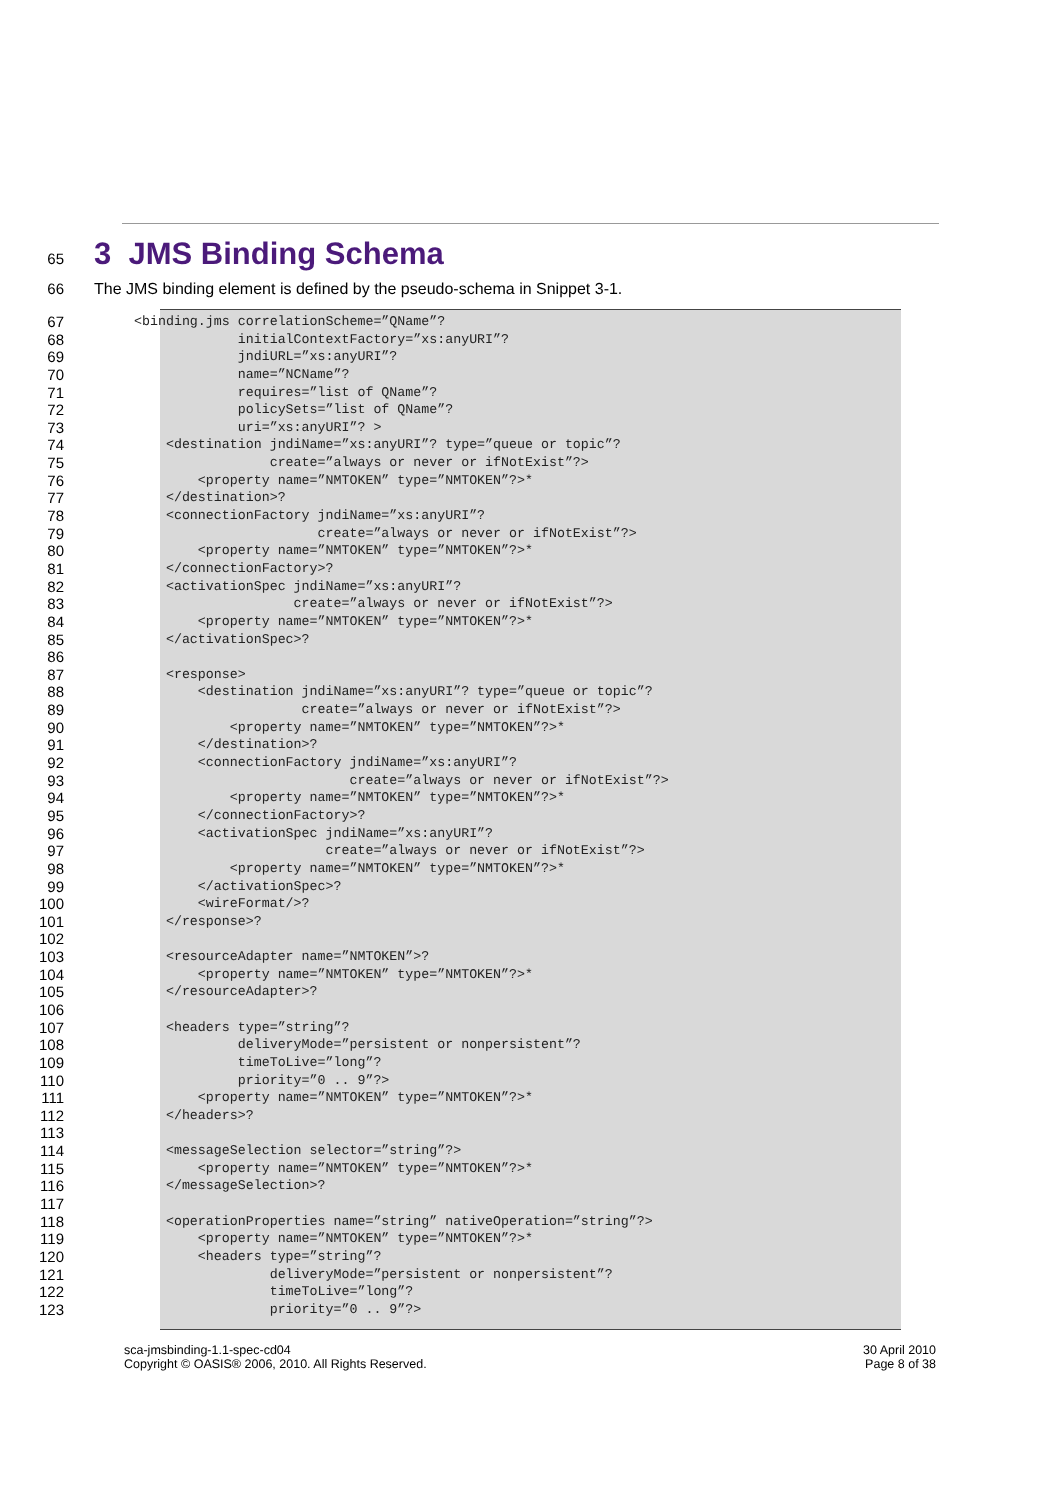65
3 JMS Binding Schema
66 The JMS binding element is defined by the pseudo-schema in Snippet 3-1.
67
<binding.jms correlationScheme=”QName”?
68
             initialContextFactory=”xs:anyURI”?
69
             jndiURL=”xs:anyURI”?
70
             name=”NCName”?
71
             requires=”list of QName”?
72
             policySets=”list of QName”?
73
             uri=”xs:anyURI”? >
74
    <destination jndiName=”xs:anyURI”? type=”queue or topic”?
75
                 create=”always or never or ifNotExist”?>
76
        <property name=”NMTOKEN” type=”NMTOKEN”?>*
77
    </destination>?
78
    <connectionFactory jndiName=”xs:anyURI”?
79
                       create=”always or never or ifNotExist”?>
80
        <property name=”NMTOKEN” type=”NMTOKEN”?>*
81
    </connectionFactory>?
82
    <activationSpec jndiName=”xs:anyURI”?
83
                    create=”always or never or ifNotExist”?>
84
        <property name=”NMTOKEN” type=”NMTOKEN”?>*
85
    </activationSpec>?
86
 
87
    <response>
88
        <destination jndiName=”xs:anyURI”? type=”queue or topic”?
89
                     create=”always or never or ifNotExist”?>
90
            <property name=”NMTOKEN” type=”NMTOKEN”?>*
91
        </destination>?
92
        <connectionFactory jndiName=”xs:anyURI”?
93
                           create=”always or never or ifNotExist”?>
94
            <property name=”NMTOKEN” type=”NMTOKEN”?>*
95
        </connectionFactory>?
96
        <activationSpec jndiName=”xs:anyURI”?
97
                        create=”always or never or ifNotExist”?>
98
            <property name=”NMTOKEN” type=”NMTOKEN”?>*
99
        </activationSpec>?
100
        <wireFormat/>?
101
    </response>?
102
 
103
    <resourceAdapter name=”NMTOKEN”>?
104
        <property name=”NMTOKEN” type=”NMTOKEN”?>*
105
    </resourceAdapter>?
106
 
107
    <headers type=”string”?
108
             deliveryMode=”persistent or nonpersistent”?
109
             timeToLive=”long”?
110
             priority=”0 .. 9”?>
111
        <property name=”NMTOKEN” type=”NMTOKEN”?>*
112
    </headers>?
113
 
114
    <messageSelection selector=”string”?>
115
        <property name=”NMTOKEN” type=”NMTOKEN”?>*
116
    </messageSelection>?
117
 
118
    <operationProperties name=”string” nativeOperation=”string”?>
119
        <property name=”NMTOKEN” type=”NMTOKEN”?>*
120
        <headers type=”string”?
121
                 deliveryMode=”persistent or nonpersistent”?
122
                 timeToLive=”long”?
123
                 priority=”0 .. 9”?>
sca-jmsbinding-1.1-spec-cd04
Copyright © OASIS® 2006, 2010. All Rights Reserved.
30 April 2010
Page 8 of 38